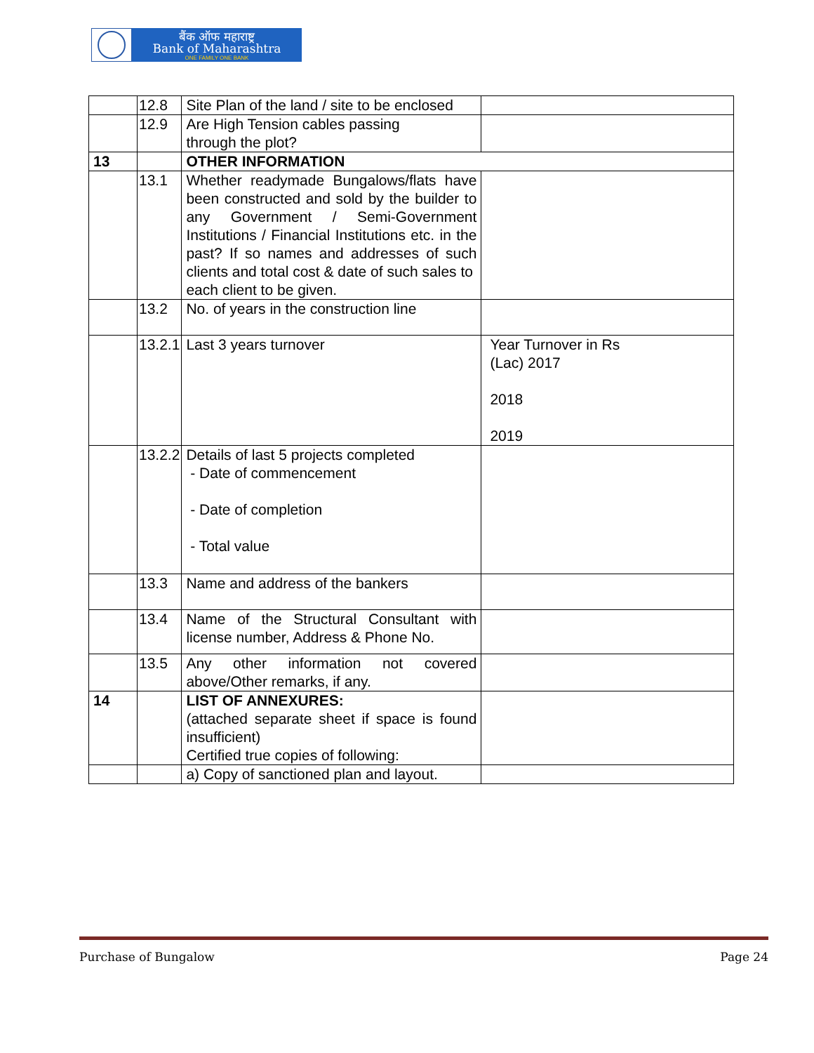बैंक ऑफ महाराष्ट्र
Bank of Maharashtra
ONE FAMILY ONE BANK
| | 12.8 | Site Plan of the land / site to be enclosed | |
| | 12.9 | Are High Tension cables passing through the plot? | |
| 13 | | OTHER INFORMATION | |
| | 13.1 | Whether readymade Bungalows/flats have been constructed and sold by the builder to any Government / Semi-Government Institutions / Financial Institutions etc. in the past? If so names and addresses of such clients and total cost & date of such sales to each client to be given. | |
| | 13.2 | No. of years in the construction line | |
| | 13.2.1 | Last 3 years turnover | Year Turnover in Rs (Lac) 2017 2018 2019 |
| | 13.2.2 | Details of last 5 projects completed - Date of commencement - Date of completion - Total value | |
| | 13.3 | Name and address of the bankers | |
| | 13.4 | Name of the Structural Consultant with license number, Address & Phone No. | |
| | 13.5 | Any other information not covered above/Other remarks, if any. | |
| 14 | | LIST OF ANNEXURES: (attached separate sheet if space is found insufficient) Certified true copies of following: | |
| | | a) Copy of sanctioned plan and layout. | |
Purchase of Bungalow Page 24